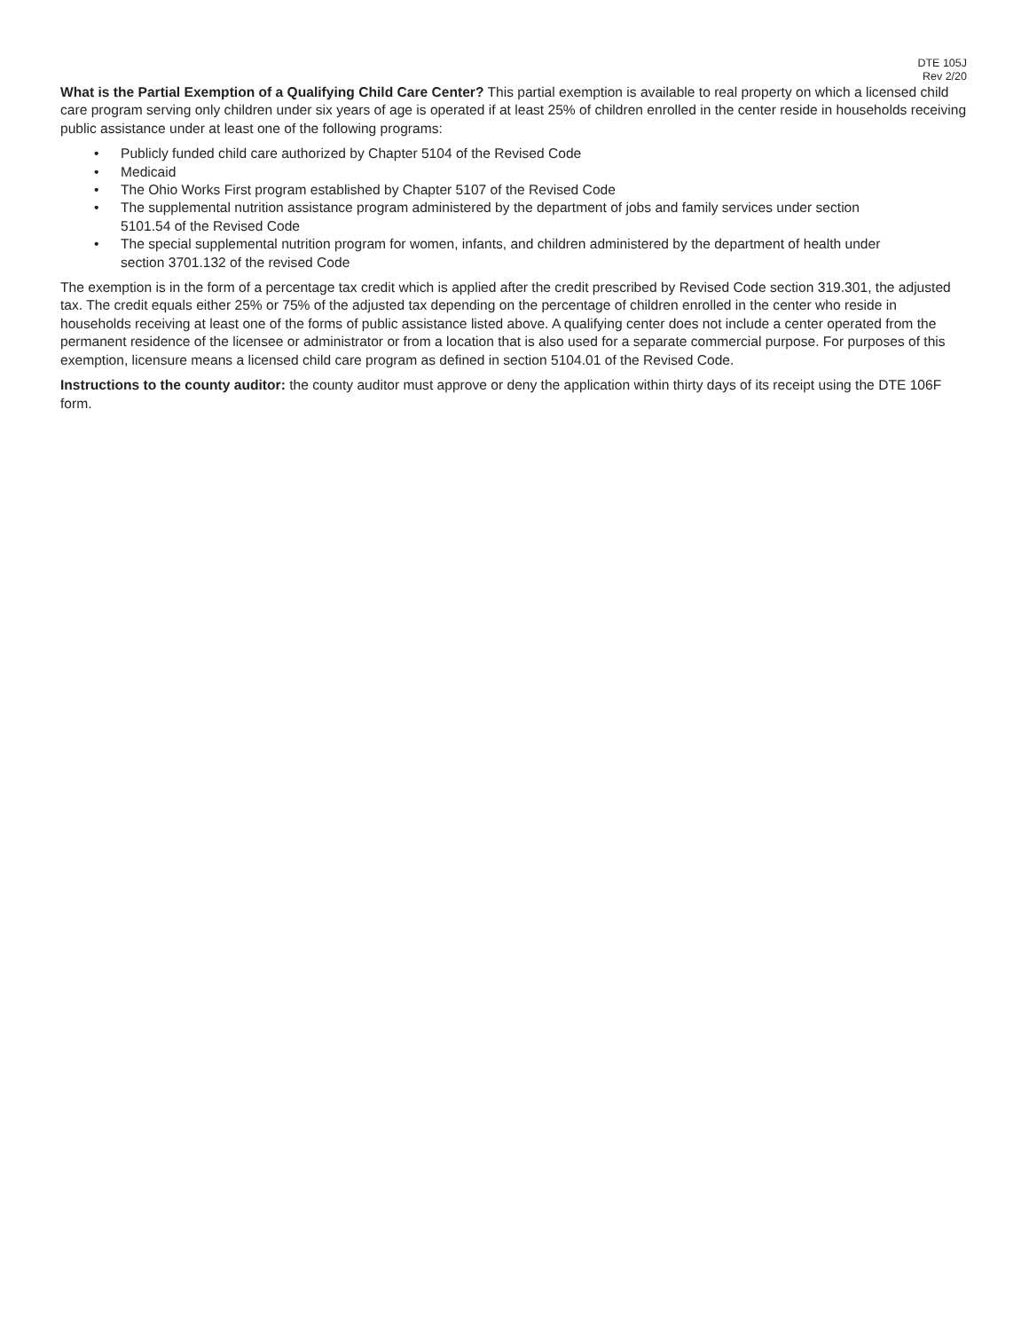DTE 105J
Rev 2/20
What is the Partial Exemption of a Qualifying Child Care Center? This partial exemption is available to real property on which a licensed child care program serving only children under six years of age is operated if at least 25% of children enrolled in the center reside in households receiving public assistance under at least one of the following programs:
• Publicly funded child care authorized by Chapter 5104 of the Revised Code
• Medicaid
• The Ohio Works First program established by Chapter 5107 of the Revised Code
• The supplemental nutrition assistance program administered by the department of jobs and family services under section 5101.54 of the Revised Code
• The special supplemental nutrition program for women, infants, and children administered by the department of health under section 3701.132 of the revised Code
The exemption is in the form of a percentage tax credit which is applied after the credit prescribed by Revised Code section 319.301, the adjusted tax. The credit equals either 25% or 75% of the adjusted tax depending on the percentage of children enrolled in the center who reside in households receiving at least one of the forms of public assistance listed above. A qualifying center does not include a center operated from the permanent residence of the licensee or administrator or from a location that is also used for a separate commercial purpose. For purposes of this exemption, licensure means a licensed child care program as defined in section 5104.01 of the Revised Code.
Instructions to the county auditor: the county auditor must approve or deny the application within thirty days of its receipt using the DTE 106F form.